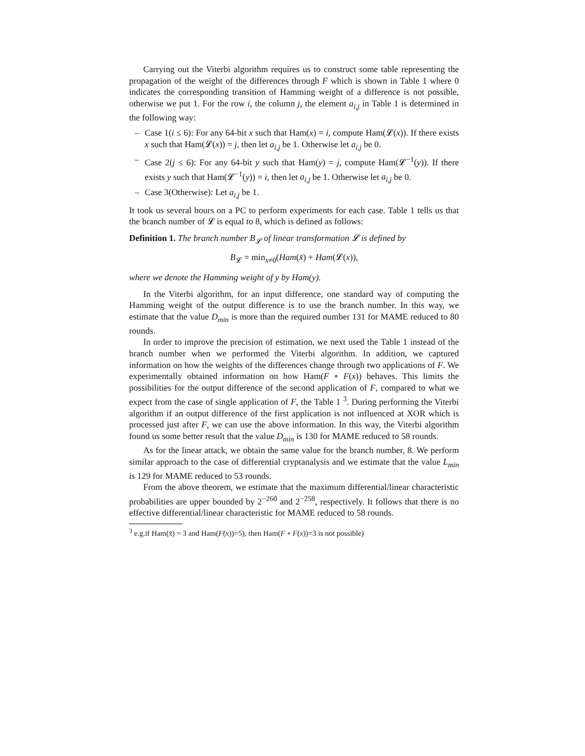Carrying out the Viterbi algorithm requires us to construct some table representing the propagation of the weight of the differences through F which is shown in Table 1 where 0 indicates the corresponding transition of Hamming weight of a difference is not possible, otherwise we put 1. For the row i, the column j, the element a<sub>i,j</sub> in Table 1 is determined in the following way:
– Case 1(i ≤ 6): For any 64-bit x such that Ham(x) = i, compute Ham(𝓛(x)). If there exists x such that Ham(𝓛(x)) = j, then let a<sub>i,j</sub> be 1. Otherwise let a<sub>i,j</sub> be 0.
– Case 2(j ≤ 6): For any 64-bit y such that Ham(y) = j, compute Ham(𝓛<sup>−1</sup>(y)). If there exists y such that Ham(𝓛<sup>−1</sup>(y)) = i, then let a<sub>i,j</sub> be 1. Otherwise let a<sub>i,j</sub> be 0.
– Case 3(Otherwise): Let a<sub>i,j</sub> be 1.
It took us several hours on a PC to perform experiments for each case. Table 1 tells us that the branch number of 𝓛 is equal to 8, which is defined as follows:
Definition 1. The branch number B<sub>𝓛</sub> of linear transformation 𝓛 is defined by
B<sub>𝓛</sub> = min<sub>x≠0</sub>(Ham(x̃) + Ham(𝓛(x)),
where we denote the Hamming weight of y by Ham(y).
In the Viterbi algorithm, for an input difference, one standard way of computing the Hamming weight of the output difference is to use the branch number. In this way, we estimate that the value D<sub>min</sub> is more than the required number 131 for MAME reduced to 80 rounds.
In order to improve the precision of estimation, we next used the Table 1 instead of the branch number when we performed the Viterbi algorithm. In addition, we captured information on how the weights of the differences change through two applications of F. We experimentally obtained information on how Ham(F ∘ F(x)) behaves. This limits the possibilities for the output difference of the second application of F, compared to what we expect from the case of single application of F, the Table 1 <sup>3</sup>. During performing the Viterbi algorithm if an output difference of the first application is not influenced at XOR which is processed just after F, we can use the above information. In this way, the Viterbi algorithm found us some better result that the value D<sub>min</sub> is 130 for MAME reduced to 58 rounds.
As for the linear attack, we obtain the same value for the branch number, 8. We perform similar approach to the case of differential cryptanalysis and we estimate that the value L<sub>min</sub> is 129 for MAME reduced to 53 rounds.
From the above theorem, we estimate that the maximum differential/linear characteristic probabilities are upper bounded by 2<sup>−260</sup> and 2<sup>−258</sup>, respectively. It follows that there is no effective differential/linear characteristic for MAME reduced to 58 rounds.
<sup>3</sup> e.g.if Ham(x̃) = 3 and Ham(F(x))=5), then Ham(F ∘ F(x))=3 is not possible)